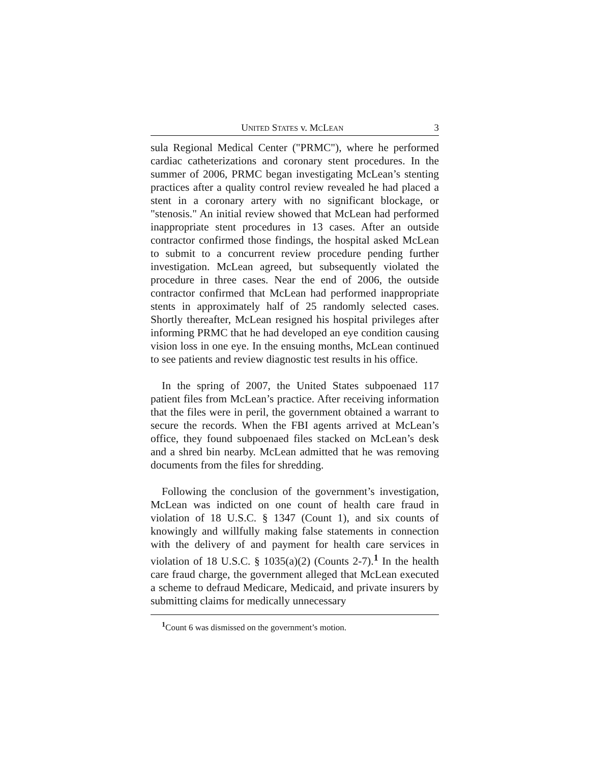UNITED STATES v. MCLEAN 3
sula Regional Medical Center ("PRMC"), where he performed cardiac catheterizations and coronary stent procedures. In the summer of 2006, PRMC began investigating McLean’s stenting practices after a quality control review revealed he had placed a stent in a coronary artery with no significant blockage, or "stenosis." An initial review showed that McLean had performed inappropriate stent procedures in 13 cases. After an outside contractor confirmed those findings, the hospital asked McLean to submit to a concurrent review procedure pending further investigation. McLean agreed, but subsequently violated the procedure in three cases. Near the end of 2006, the outside contractor confirmed that McLean had performed inappropriate stents in approximately half of 25 randomly selected cases. Shortly thereafter, McLean resigned his hospital privileges after informing PRMC that he had developed an eye condition causing vision loss in one eye. In the ensuing months, McLean continued to see patients and review diagnostic test results in his office.
In the spring of 2007, the United States subpoenaed 117 patient files from McLean’s practice. After receiving information that the files were in peril, the government obtained a warrant to secure the records. When the FBI agents arrived at McLean’s office, they found subpoenaed files stacked on McLean’s desk and a shred bin nearby. McLean admitted that he was removing documents from the files for shredding.
Following the conclusion of the government’s investigation, McLean was indicted on one count of health care fraud in violation of 18 U.S.C. § 1347 (Count 1), and six counts of knowingly and willfully making false statements in connection with the delivery of and payment for health care services in violation of 18 U.S.C. § 1035(a)(2) (Counts 2-7).<sup>1</sup> In the health care fraud charge, the government alleged that McLean executed a scheme to defraud Medicare, Medicaid, and private insurers by submitting claims for medically unnecessary
<sup>1</sup> Count 6 was dismissed on the government’s motion.